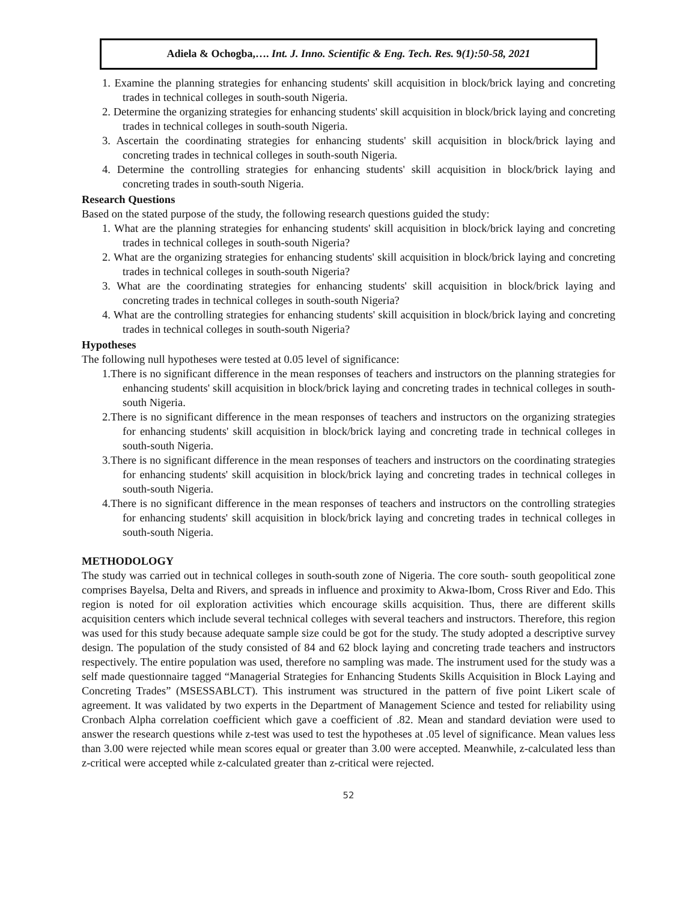Adiela & Ochogba,…. Int. J. Inno. Scientific & Eng. Tech. Res. 9(1):50-58, 2021
1. Examine the planning strategies for enhancing students' skill acquisition in block/brick laying and concreting trades in technical colleges in south-south Nigeria.
2. Determine the organizing strategies for enhancing students' skill acquisition in block/brick laying and concreting trades in technical colleges in south-south Nigeria.
3. Ascertain the coordinating strategies for enhancing students' skill acquisition in block/brick laying and concreting trades in technical colleges in south-south Nigeria.
4. Determine the controlling strategies for enhancing students' skill acquisition in block/brick laying and concreting trades in south-south Nigeria.
Research Questions
Based on the stated purpose of the study, the following research questions guided the study:
1. What are the planning strategies for enhancing students' skill acquisition in block/brick laying and concreting trades in technical colleges in south-south Nigeria?
2. What are the organizing strategies for enhancing students' skill acquisition in block/brick laying and concreting trades in technical colleges in south-south Nigeria?
3. What are the coordinating strategies for enhancing students' skill acquisition in block/brick laying and concreting trades in technical colleges in south-south Nigeria?
4. What are the controlling strategies for enhancing students' skill acquisition in block/brick laying and concreting trades in technical colleges in south-south Nigeria?
Hypotheses
The following null hypotheses were tested at 0.05 level of significance:
1.There is no significant difference in the mean responses of teachers and instructors on the planning strategies for enhancing students' skill acquisition in block/brick laying and concreting trades in technical colleges in south-south Nigeria.
2.There is no significant difference in the mean responses of teachers and instructors on the organizing strategies for enhancing students' skill acquisition in block/brick laying and concreting trade in technical colleges in south-south Nigeria.
3.There is no significant difference in the mean responses of teachers and instructors on the coordinating strategies for enhancing students' skill acquisition in block/brick laying and concreting trades in technical colleges in south-south Nigeria.
4.There is no significant difference in the mean responses of teachers and instructors on the controlling strategies for enhancing students' skill acquisition in block/brick laying and concreting trades in technical colleges in south-south Nigeria.
METHODOLOGY
The study was carried out in technical colleges in south-south zone of Nigeria. The core south- south geopolitical zone comprises Bayelsa, Delta and Rivers, and spreads in influence and proximity to Akwa-Ibom, Cross River and Edo. This region is noted for oil exploration activities which encourage skills acquisition. Thus, there are different skills acquisition centers which include several technical colleges with several teachers and instructors. Therefore, this region was used for this study because adequate sample size could be got for the study. The study adopted a descriptive survey design. The population of the study consisted of 84 and 62 block laying and concreting trade teachers and instructors respectively. The entire population was used, therefore no sampling was made. The instrument used for the study was a self made questionnaire tagged “Managerial Strategies for Enhancing Students Skills Acquisition in Block Laying and Concreting Trades” (MSESSABLCT). This instrument was structured in the pattern of five point Likert scale of agreement. It was validated by two experts in the Department of Management Science and tested for reliability using Cronbach Alpha correlation coefficient which gave a coefficient of .82. Mean and standard deviation were used to answer the research questions while z-test was used to test the hypotheses at .05 level of significance. Mean values less than 3.00 were rejected while mean scores equal or greater than 3.00 were accepted. Meanwhile, z-calculated less than z-critical were accepted while z-calculated greater than z-critical were rejected.
52